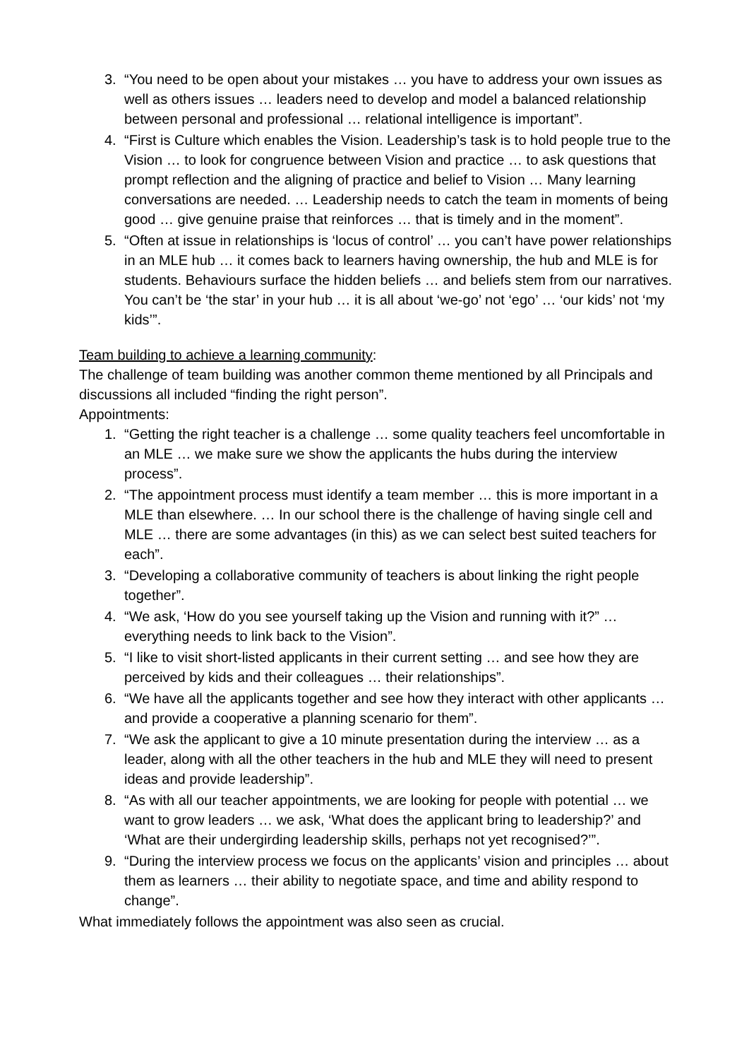3. “You need to be open about your mistakes … you have to address your own issues as well as others issues … leaders need to develop and model a balanced relationship between personal and professional … relational intelligence is important”.
4. “First is Culture which enables the Vision. Leadership’s task is to hold people true to the Vision … to look for congruence between Vision and practice … to ask questions that prompt reflection and the aligning of practice and belief to Vision … Many learning conversations are needed. … Leadership needs to catch the team in moments of being good … give genuine praise that reinforces … that is timely and in the moment”.
5. “Often at issue in relationships is ‘locus of control’ … you can’t have power relationships in an MLE hub … it comes back to learners having ownership, the hub and MLE is for students. Behaviours surface the hidden beliefs … and beliefs stem from our narratives. You can’t be ‘the star’ in your hub … it is all about ‘we-go’ not ‘ego’ … ‘our kids’ not ‘my kids’”.
Team building to achieve a learning community:
The challenge of team building was another common theme mentioned by all Principals and discussions all included “finding the right person”.
Appointments:
1. “Getting the right teacher is a challenge … some quality teachers feel uncomfortable in an MLE … we make sure we show the applicants the hubs during the interview process”.
2. “The appointment process must identify a team member … this is more important in a MLE than elsewhere. … In our school there is the challenge of having single cell and MLE … there are some advantages (in this) as we can select best suited teachers for each”.
3. “Developing a collaborative community of teachers is about linking the right people together”.
4. “We ask, ‘How do you see yourself taking up the Vision and running with it?” … everything needs to link back to the Vision”.
5. “I like to visit short-listed applicants in their current setting … and see how they are perceived by kids and their colleagues … their relationships”.
6. “We have all the applicants together and see how they interact with other applicants … and provide a cooperative a planning scenario for them”.
7. “We ask the applicant to give a 10 minute presentation during the interview … as a leader, along with all the other teachers in the hub and MLE they will need to present ideas and provide leadership”.
8. “As with all our teacher appointments, we are looking for people with potential … we want to grow leaders … we ask, ‘What does the applicant bring to leadership?’ and ‘What are their undergirding leadership skills, perhaps not yet recognised?’”.
9. “During the interview process we focus on the applicants’ vision and principles … about them as learners … their ability to negotiate space, and time and ability respond to change”.
What immediately follows the appointment was also seen as crucial.